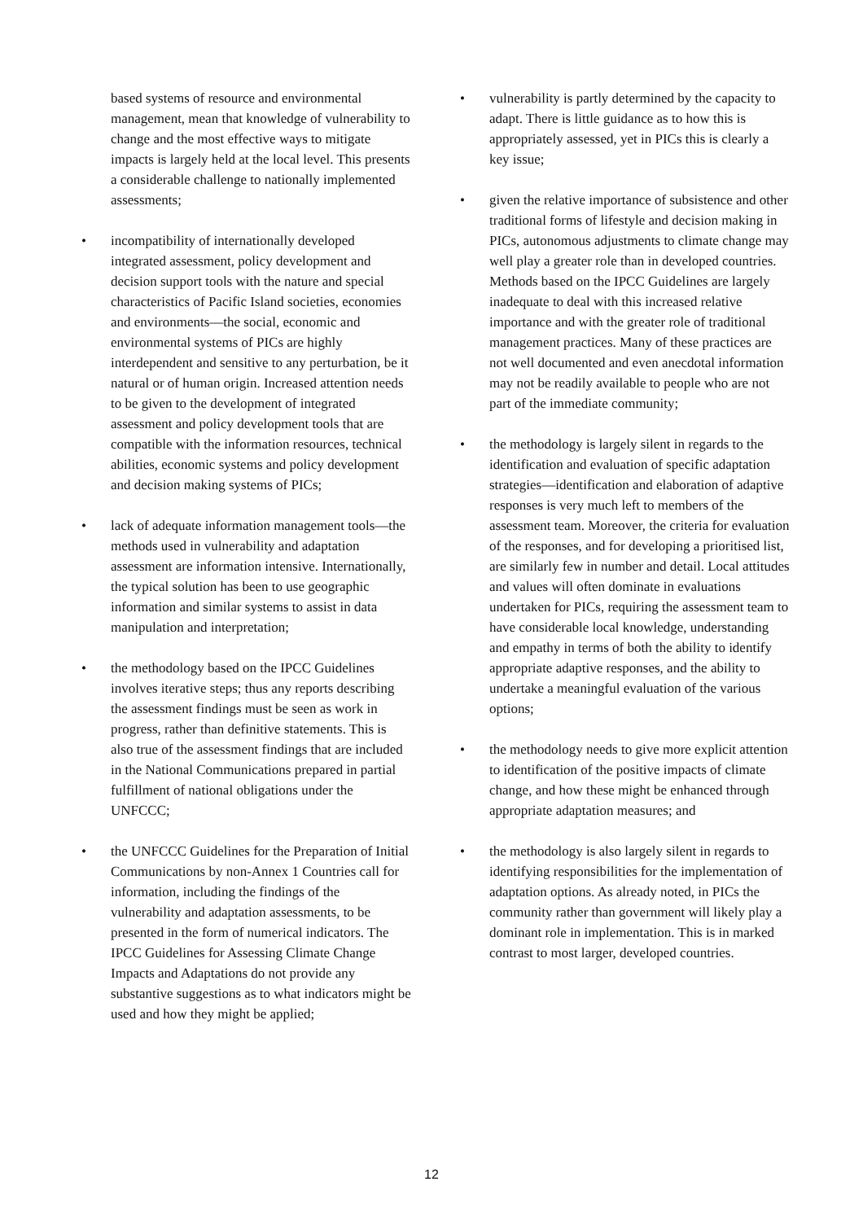based systems of resource and environmental management, mean that knowledge of vulnerability to change and the most effective ways to mitigate impacts is largely held at the local level. This presents a considerable challenge to nationally implemented assessments;
• incompatibility of internationally developed integrated assessment, policy development and decision support tools with the nature and special characteristics of Pacific Island societies, economies and environments—the social, economic and environmental systems of PICs are highly interdependent and sensitive to any perturbation, be it natural or of human origin. Increased attention needs to be given to the development of integrated assessment and policy development tools that are compatible with the information resources, technical abilities, economic systems and policy development and decision making systems of PICs;
• lack of adequate information management tools—the methods used in vulnerability and adaptation assessment are information intensive. Internationally, the typical solution has been to use geographic information and similar systems to assist in data manipulation and interpretation;
• the methodology based on the IPCC Guidelines involves iterative steps; thus any reports describing the assessment findings must be seen as work in progress, rather than definitive statements. This is also true of the assessment findings that are included in the National Communications prepared in partial fulfillment of national obligations under the UNFCCC;
• the UNFCCC Guidelines for the Preparation of Initial Communications by non-Annex 1 Countries call for information, including the findings of the vulnerability and adaptation assessments, to be presented in the form of numerical indicators. The IPCC Guidelines for Assessing Climate Change Impacts and Adaptations do not provide any substantive suggestions as to what indicators might be used and how they might be applied;
• vulnerability is partly determined by the capacity to adapt. There is little guidance as to how this is appropriately assessed, yet in PICs this is clearly a key issue;
• given the relative importance of subsistence and other traditional forms of lifestyle and decision making in PICs, autonomous adjustments to climate change may well play a greater role than in developed countries. Methods based on the IPCC Guidelines are largely inadequate to deal with this increased relative importance and with the greater role of traditional management practices. Many of these practices are not well documented and even anecdotal information may not be readily available to people who are not part of the immediate community;
• the methodology is largely silent in regards to the identification and evaluation of specific adaptation strategies—identification and elaboration of adaptive responses is very much left to members of the assessment team. Moreover, the criteria for evaluation of the responses, and for developing a prioritised list, are similarly few in number and detail. Local attitudes and values will often dominate in evaluations undertaken for PICs, requiring the assessment team to have considerable local knowledge, understanding and empathy in terms of both the ability to identify appropriate adaptive responses, and the ability to undertake a meaningful evaluation of the various options;
• the methodology needs to give more explicit attention to identification of the positive impacts of climate change, and how these might be enhanced through appropriate adaptation measures; and
• the methodology is also largely silent in regards to identifying responsibilities for the implementation of adaptation options. As already noted, in PICs the community rather than government will likely play a dominant role in implementation. This is in marked contrast to most larger, developed countries.
12